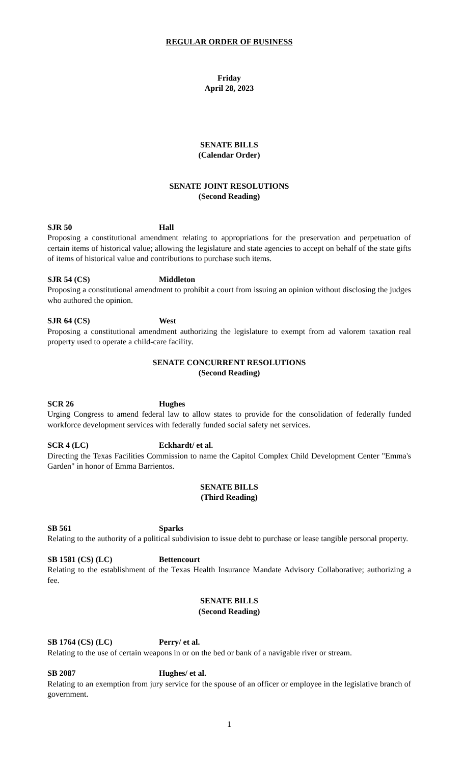REGULAR ORDER OF BUSINESS
Friday
April 28, 2023
SENATE BILLS
(Calendar Order)
SENATE JOINT RESOLUTIONS
(Second Reading)
SJR 50 Hall
Proposing a constitutional amendment relating to appropriations for the preservation and perpetuation of certain items of historical value; allowing the legislature and state agencies to accept on behalf of the state gifts of items of historical value and contributions to purchase such items.
SJR 54 (CS) Middleton
Proposing a constitutional amendment to prohibit a court from issuing an opinion without disclosing the judges who authored the opinion.
SJR 64 (CS) West
Proposing a constitutional amendment authorizing the legislature to exempt from ad valorem taxation real property used to operate a child-care facility.
SENATE CONCURRENT RESOLUTIONS
(Second Reading)
SCR 26 Hughes
Urging Congress to amend federal law to allow states to provide for the consolidation of federally funded workforce development services with federally funded social safety net services.
SCR 4 (LC) Eckhardt/ et al.
Directing the Texas Facilities Commission to name the Capitol Complex Child Development Center "Emma's Garden" in honor of Emma Barrientos.
SENATE BILLS
(Third Reading)
SB 561 Sparks
Relating to the authority of a political subdivision to issue debt to purchase or lease tangible personal property.
SB 1581 (CS) (LC) Bettencourt
Relating to the establishment of the Texas Health Insurance Mandate Advisory Collaborative; authorizing a fee.
SENATE BILLS
(Second Reading)
SB 1764 (CS) (LC) Perry/ et al.
Relating to the use of certain weapons in or on the bed or bank of a navigable river or stream.
SB 2087 Hughes/ et al.
Relating to an exemption from jury service for the spouse of an officer or employee in the legislative branch of government.
1